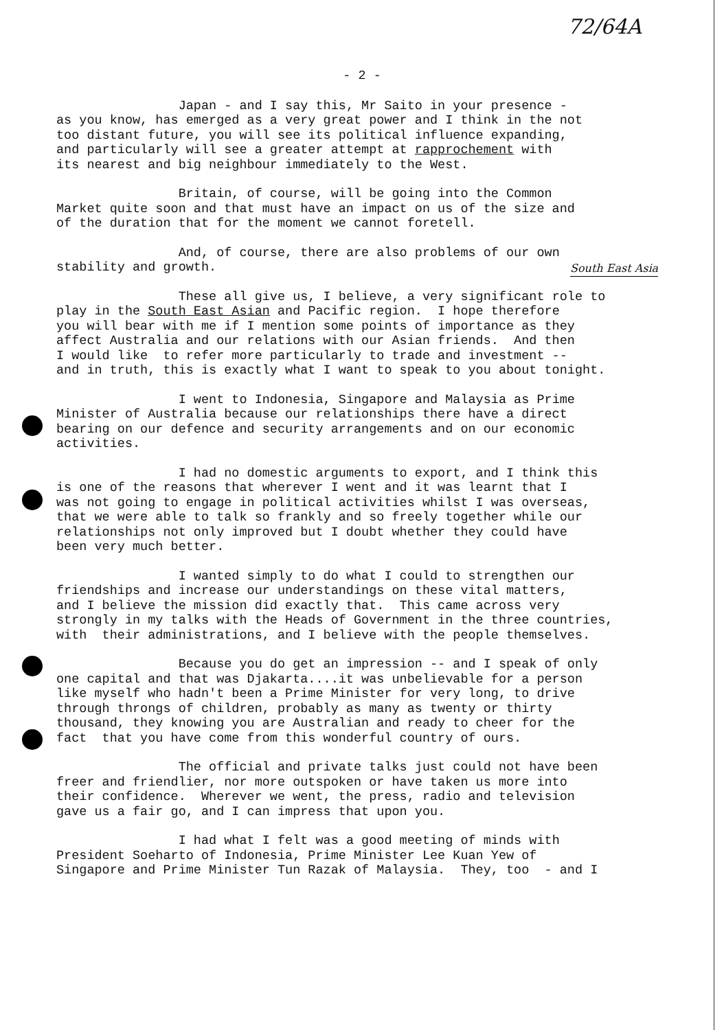72/64A
- 2 -
Japan - and I say this, Mr Saito in your presence - as you know, has emerged as a very great power and I think in the not too distant future, you will see its political influence expanding, and particularly will see a greater attempt at rapprochement with its nearest and big neighbour immediately to the West.
Britain, of course, will be going into the Common Market quite soon and that must have an impact on us of the size and of the duration that for the moment we cannot foretell.
And, of course, there are also problems of our own stability and growth.
South East Asia
These all give us, I believe, a very significant role to play in the South East Asian and Pacific region. I hope therefore you will bear with me if I mention some points of importance as they affect Australia and our relations with our Asian friends. And then I would like to refer more particularly to trade and investment -- and in truth, this is exactly what I want to speak to you about tonight.
I went to Indonesia, Singapore and Malaysia as Prime Minister of Australia because our relationships there have a direct bearing on our defence and security arrangements and on our economic activities.
I had no domestic arguments to export, and I think this is one of the reasons that wherever I went and it was learnt that I was not going to engage in political activities whilst I was overseas, that we were able to talk so frankly and so freely together while our relationships not only improved but I doubt whether they could have been very much better.
I wanted simply to do what I could to strengthen our friendships and increase our understandings on these vital matters, and I believe the mission did exactly that. This came across very strongly in my talks with the Heads of Government in the three countries, with their administrations, and I believe with the people themselves.
Because you do get an impression -- and I speak of only one capital and that was Djakarta....it was unbelievable for a person like myself who hadn't been a Prime Minister for very long, to drive through throngs of children, probably as many as twenty or thirty thousand, they knowing you are Australian and ready to cheer for the fact that you have come from this wonderful country of ours.
The official and private talks just could not have been freer and friendlier, nor more outspoken or have taken us more into their confidence. Wherever we went, the press, radio and television gave us a fair go, and I can impress that upon you.
I had what I felt was a good meeting of minds with President Soeharto of Indonesia, Prime Minister Lee Kuan Yew of Singapore and Prime Minister Tun Razak of Malaysia. They, too - and I